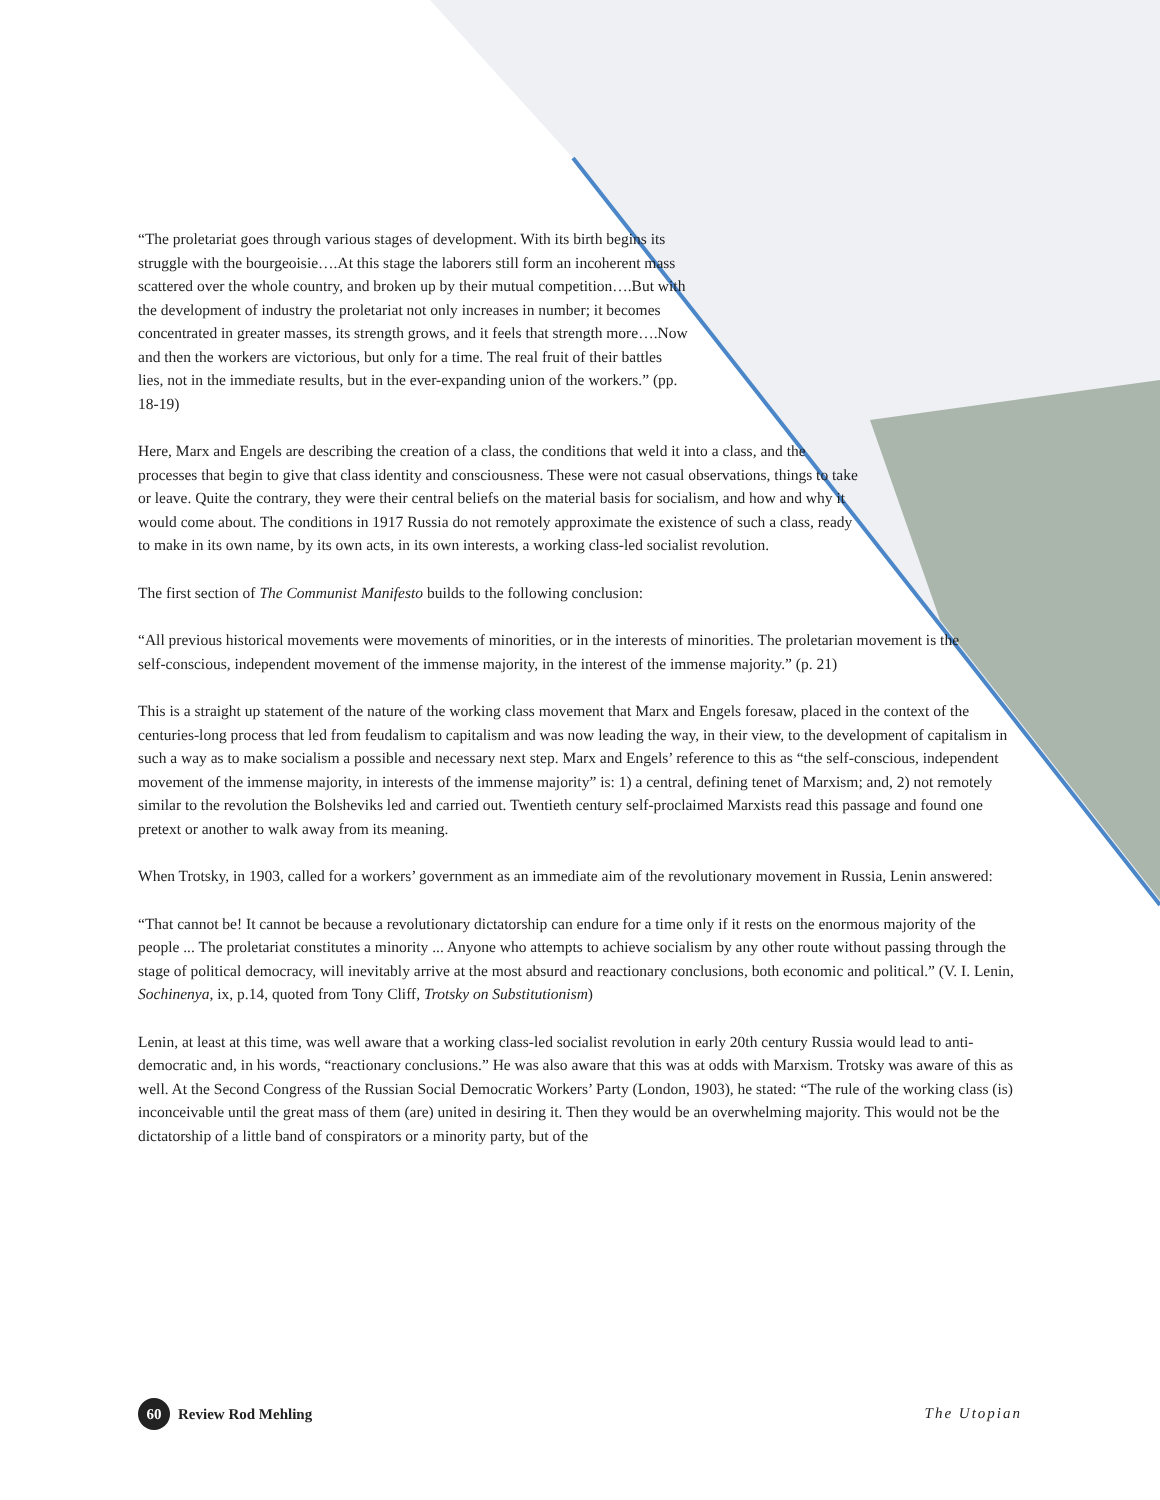“The proletariat goes through various stages of development. With its birth begins its struggle with the bourgeoisie….At this stage the laborers still form an incoherent mass scattered over the whole country, and broken up by their mutual competition….But with the development of industry the proletariat not only increases in number; it becomes concentrated in greater masses, its strength grows, and it feels that strength more….Now and then the workers are victorious, but only for a time. The real fruit of their battles lies, not in the immediate results, but in the ever-expanding union of the workers.” (pp. 18-19)
Here, Marx and Engels are describing the creation of a class, the conditions that weld it into a class, and the processes that begin to give that class identity and consciousness. These were not casual observations, things to take or leave. Quite the contrary, they were their central beliefs on the material basis for socialism, and how and why it would come about. The conditions in 1917 Russia do not remotely approximate the existence of such a class, ready to make in its own name, by its own acts, in its own interests, a working class-led socialist revolution.
The first section of The Communist Manifesto builds to the following conclusion:
“All previous historical movements were movements of minorities, or in the interests of minorities. The proletarian movement is the self-conscious, independent movement of the immense majority, in the interest of the immense majority.” (p. 21)
This is a straight up statement of the nature of the working class movement that Marx and Engels foresaw, placed in the context of the centuries-long process that led from feudalism to capitalism and was now leading the way, in their view, to the development of capitalism in such a way as to make socialism a possible and necessary next step. Marx and Engels’ reference to this as “the self-conscious, independent movement of the immense majority, in interests of the immense majority” is: 1) a central, defining tenet of Marxism; and, 2) not remotely similar to the revolution the Bolsheviks led and carried out. Twentieth century self-proclaimed Marxists read this passage and found one pretext or another to walk away from its meaning.
When Trotsky, in 1903, called for a workers’ government as an immediate aim of the revolutionary movement in Russia, Lenin answered:
“That cannot be! It cannot be because a revolutionary dictatorship can endure for a time only if it rests on the enormous majority of the people ... The proletariat constitutes a minority ... Anyone who attempts to achieve socialism by any other route without passing through the stage of political democracy, will inevitably arrive at the most absurd and reactionary conclusions, both economic and political.” (V. I. Lenin, Sochinenya, ix, p.14, quoted from Tony Cliff, Trotsky on Substitutionism)
Lenin, at least at this time, was well aware that a working class-led socialist revolution in early 20th century Russia would lead to anti-democratic and, in his words, “reactionary conclusions.” He was also aware that this was at odds with Marxism. Trotsky was aware of this as well. At the Second Congress of the Russian Social Democratic Workers’ Party (London, 1903), he stated: “The rule of the working class (is) inconceivable until the great mass of them (are) united in desiring it. Then they would be an overwhelming majority. This would not be the dictatorship of a little band of conspirators or a minority party, but of the
60 Review Rod Mehling The Utopian